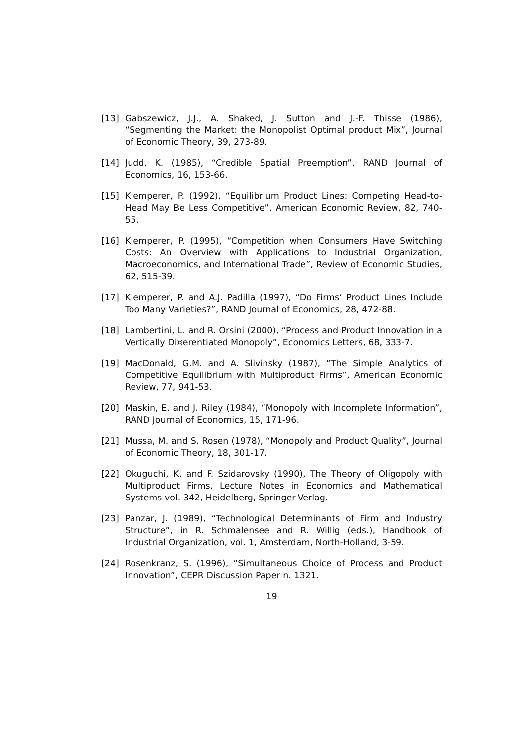[13] Gabszewicz, J.J., A. Shaked, J. Sutton and J.-F. Thisse (1986), “Segmenting the Market: the Monopolist Optimal product Mix”, Journal of Economic Theory, 39, 273-89.
[14] Judd, K. (1985), “Credible Spatial Preemption”, RAND Journal of Economics, 16, 153-66.
[15] Klemperer, P. (1992), “Equilibrium Product Lines: Competing Head-to-Head May Be Less Competitive”, American Economic Review, 82, 740-55.
[16] Klemperer, P. (1995), “Competition when Consumers Have Switching Costs: An Overview with Applications to Industrial Organization, Macroeconomics, and International Trade”, Review of Economic Studies, 62, 515-39.
[17] Klemperer, P. and A.J. Padilla (1997), “Do Firms’ Product Lines Include Too Many Varieties?”, RAND Journal of Economics, 28, 472-88.
[18] Lambertini, L. and R. Orsini (2000), “Process and Product Innovation in a Vertically Di¤erentiated Monopoly”, Economics Letters, 68, 333-7.
[19] MacDonald, G.M. and A. Slivinsky (1987), “The Simple Analytics of Competitive Equilibrium with Multiproduct Firms”, American Economic Review, 77, 941-53.
[20] Maskin, E. and J. Riley (1984), “Monopoly with Incomplete Information”, RAND Journal of Economics, 15, 171-96.
[21] Mussa, M. and S. Rosen (1978), “Monopoly and Product Quality”, Journal of Economic Theory, 18, 301-17.
[22] Okuguchi, K. and F. Szidarovsky (1990), The Theory of Oligopoly with Multiproduct Firms, Lecture Notes in Economics and Mathematical Systems vol. 342, Heidelberg, Springer-Verlag.
[23] Panzar, J. (1989), “Technological Determinants of Firm and Industry Structure”, in R. Schmalensee and R. Willig (eds.), Handbook of Industrial Organization, vol. 1, Amsterdam, North-Holland, 3-59.
[24] Rosenkranz, S. (1996), “Simultaneous Choice of Process and Product Innovation”, CEPR Discussion Paper n. 1321.
19